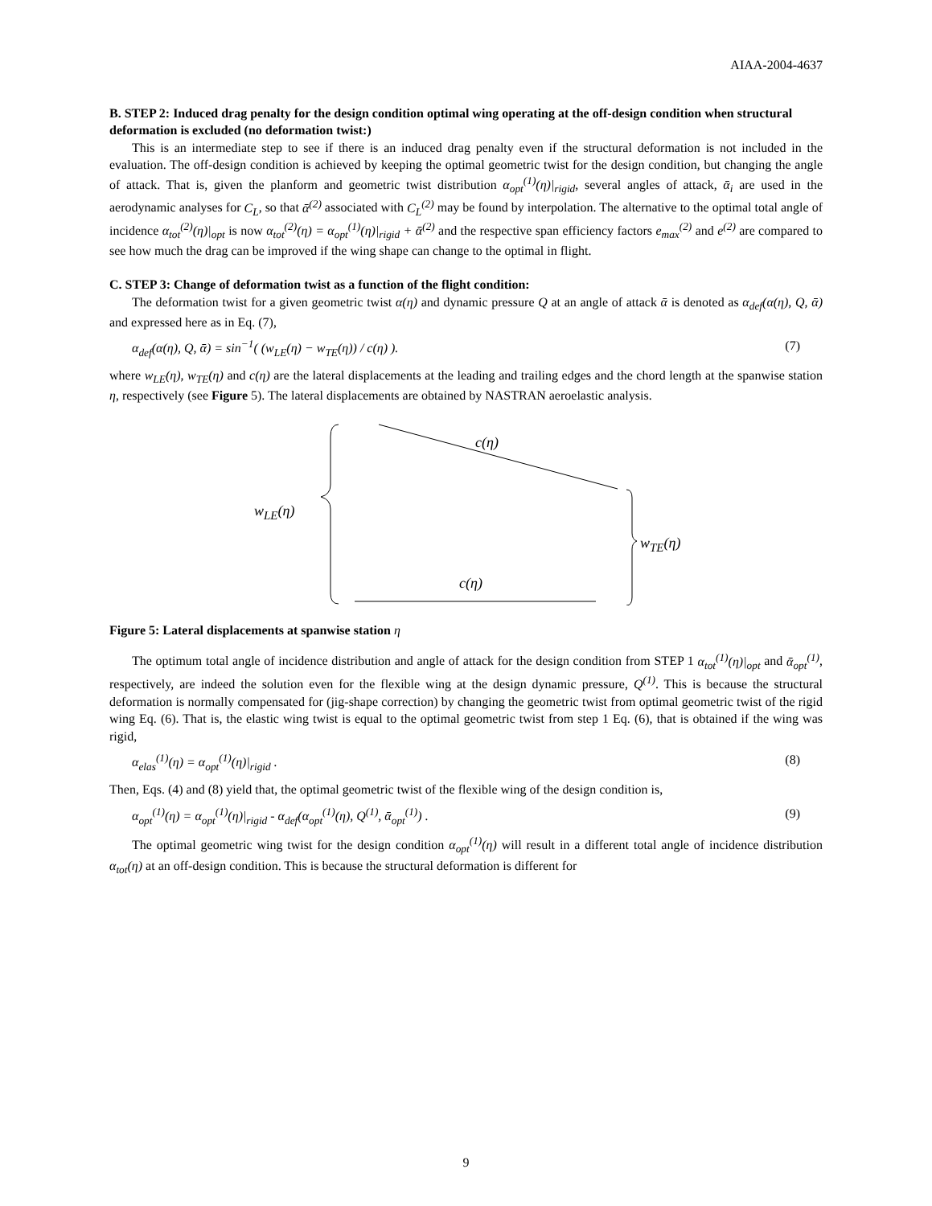AIAA-2004-4637
B. STEP 2: Induced drag penalty for the design condition optimal wing operating at the off-design condition when structural deformation is excluded (no deformation twist:)
This is an intermediate step to see if there is an induced drag penalty even if the structural deformation is not included in the evaluation. The off-design condition is achieved by keeping the optimal geometric twist for the design condition, but changing the angle of attack. That is, given the planform and geometric twist distribution α<sub>opt</sub><sup>(1)</sup>(η)|<sub>rigid</sub>, several angles of attack, ᾱ<sub>i</sub> are used in the aerodynamic analyses for C<sub>L</sub>, so that ᾱ<sup>(2)</sup> associated with C<sub>L</sub><sup>(2)</sup> may be found by interpolation. The alternative to the optimal total angle of incidence α<sub>tot</sub><sup>(2)</sup>(η)|<sub>opt</sub> is now α<sub>tot</sub><sup>(2)</sup>(η) = α<sub>opt</sub><sup>(1)</sup>(η)|<sub>rigid</sub> + ᾱ<sup>(2)</sup> and the respective span efficiency factors e<sub>max</sub><sup>(2)</sup> and e<sup>(2)</sup> are compared to see how much the drag can be improved if the wing shape can change to the optimal in flight.
C. STEP 3: Change of deformation twist as a function of the flight condition:
The deformation twist for a given geometric twist α(η) and dynamic pressure Q at an angle of attack ᾱ is denoted as α<sub>def</sub>(α(η), Q, ᾱ) and expressed here as in Eq. (7),
α<sub>def</sub>(α(η), Q, ᾱ) = sin<sup>−1</sup>( (w<sub>LE</sub>(η) − w<sub>TE</sub>(η)) / c(η) ). (7)
where w<sub>LE</sub>(η), w<sub>TE</sub>(η) and c(η) are the lateral displacements at the leading and trailing edges and the chord length at the spanwise station η, respectively (see Figure 5). The lateral displacements are obtained by NASTRAN aeroelastic analysis.
c(η)
w<sub>LE</sub>(η)
w<sub>TE</sub>(η)
c(η)
Figure 5: Lateral displacements at spanwise station η
The optimum total angle of incidence distribution and angle of attack for the design condition from STEP 1 α<sub>tot</sub><sup>(1)</sup>(η)|<sub>opt</sub> and ᾱ<sub>opt</sub><sup>(1)</sup>, respectively, are indeed the solution even for the flexible wing at the design dynamic pressure, Q<sup>(1)</sup>. This is because the structural deformation is normally compensated for (jig-shape correction) by changing the geometric twist from optimal geometric twist of the rigid wing Eq. (6). That is, the elastic wing twist is equal to the optimal geometric twist from step 1 Eq. (6), that is obtained if the wing was rigid,
α<sub>elas</sub><sup>(1)</sup>(η) = α<sub>opt</sub><sup>(1)</sup>(η)|<sub>rigid</sub> . (8)
Then, Eqs. (4) and (8) yield that, the optimal geometric twist of the flexible wing of the design condition is,
α<sub>opt</sub><sup>(1)</sup>(η) = α<sub>opt</sub><sup>(1)</sup>(η)|<sub>rigid</sub> - α<sub>def</sub>(α<sub>opt</sub><sup>(1)</sup>(η), Q<sup>(1)</sup>, ᾱ<sub>opt</sub><sup>(1)</sup>) . (9)
The optimal geometric wing twist for the design condition α<sub>opt</sub><sup>(1)</sup>(η) will result in a different total angle of incidence distribution α<sub>tot</sub>(η) at an off-design condition. This is because the structural deformation is different for
9